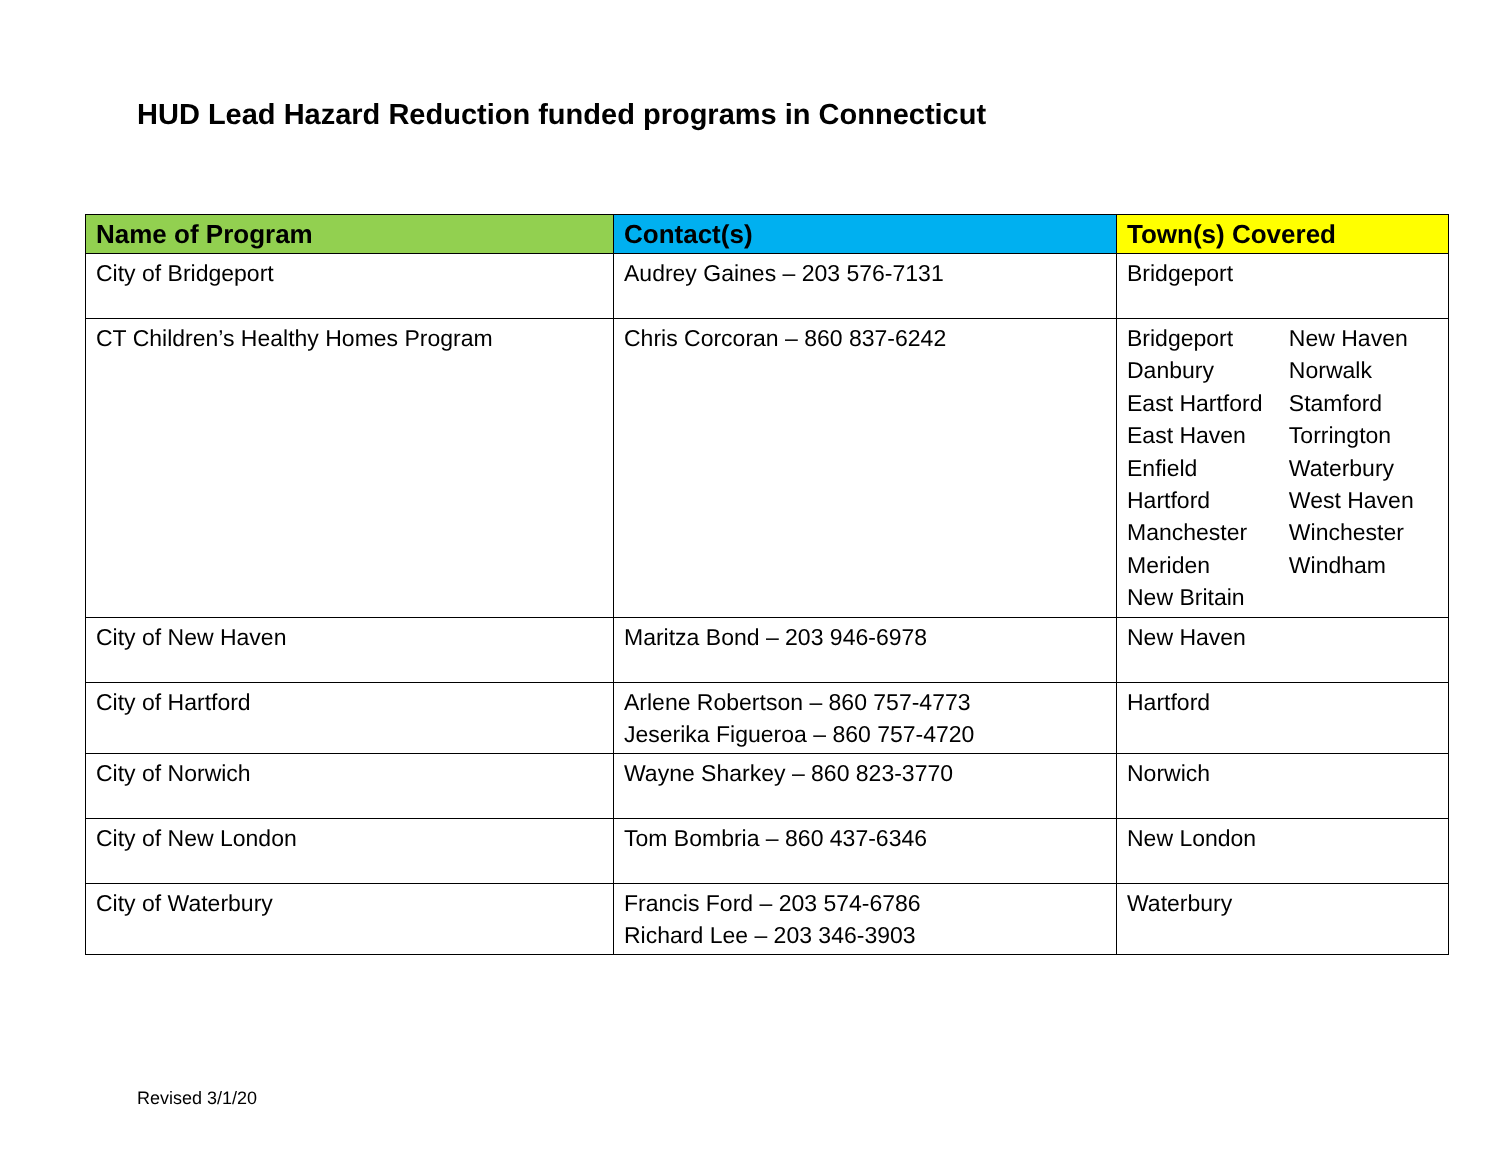HUD Lead Hazard Reduction funded programs in Connecticut
| Name of Program | Contact(s) | Town(s) Covered |
| --- | --- | --- |
| City of Bridgeport | Audrey Gaines – 203 576-7131 | Bridgeport |
| CT Children’s Healthy Homes Program | Chris Corcoran – 860 837-6242 | / Bridgeport / New Haven / / Danbury / Norwalk / / East Hartford / Stamford / / East Haven / Torrington / / Enfield / Waterbury / / Hartford / West Haven / / Manchester / Winchester / / Meriden / Windham / / New Britain / / |
| City of New Haven | Maritza Bond – 203 946-6978 | New Haven |
| City of Hartford | Arlene Robertson – 860 757-4773 Jeserika Figueroa – 860 757-4720 | Hartford |
| City of Norwich | Wayne Sharkey – 860 823-3770 | Norwich |
| City of New London | Tom Bombria – 860 437-6346 | New London |
| City of Waterbury | Francis Ford – 203 574-6786 Richard Lee – 203 346-3903 | Waterbury |
Revised 3/1/20